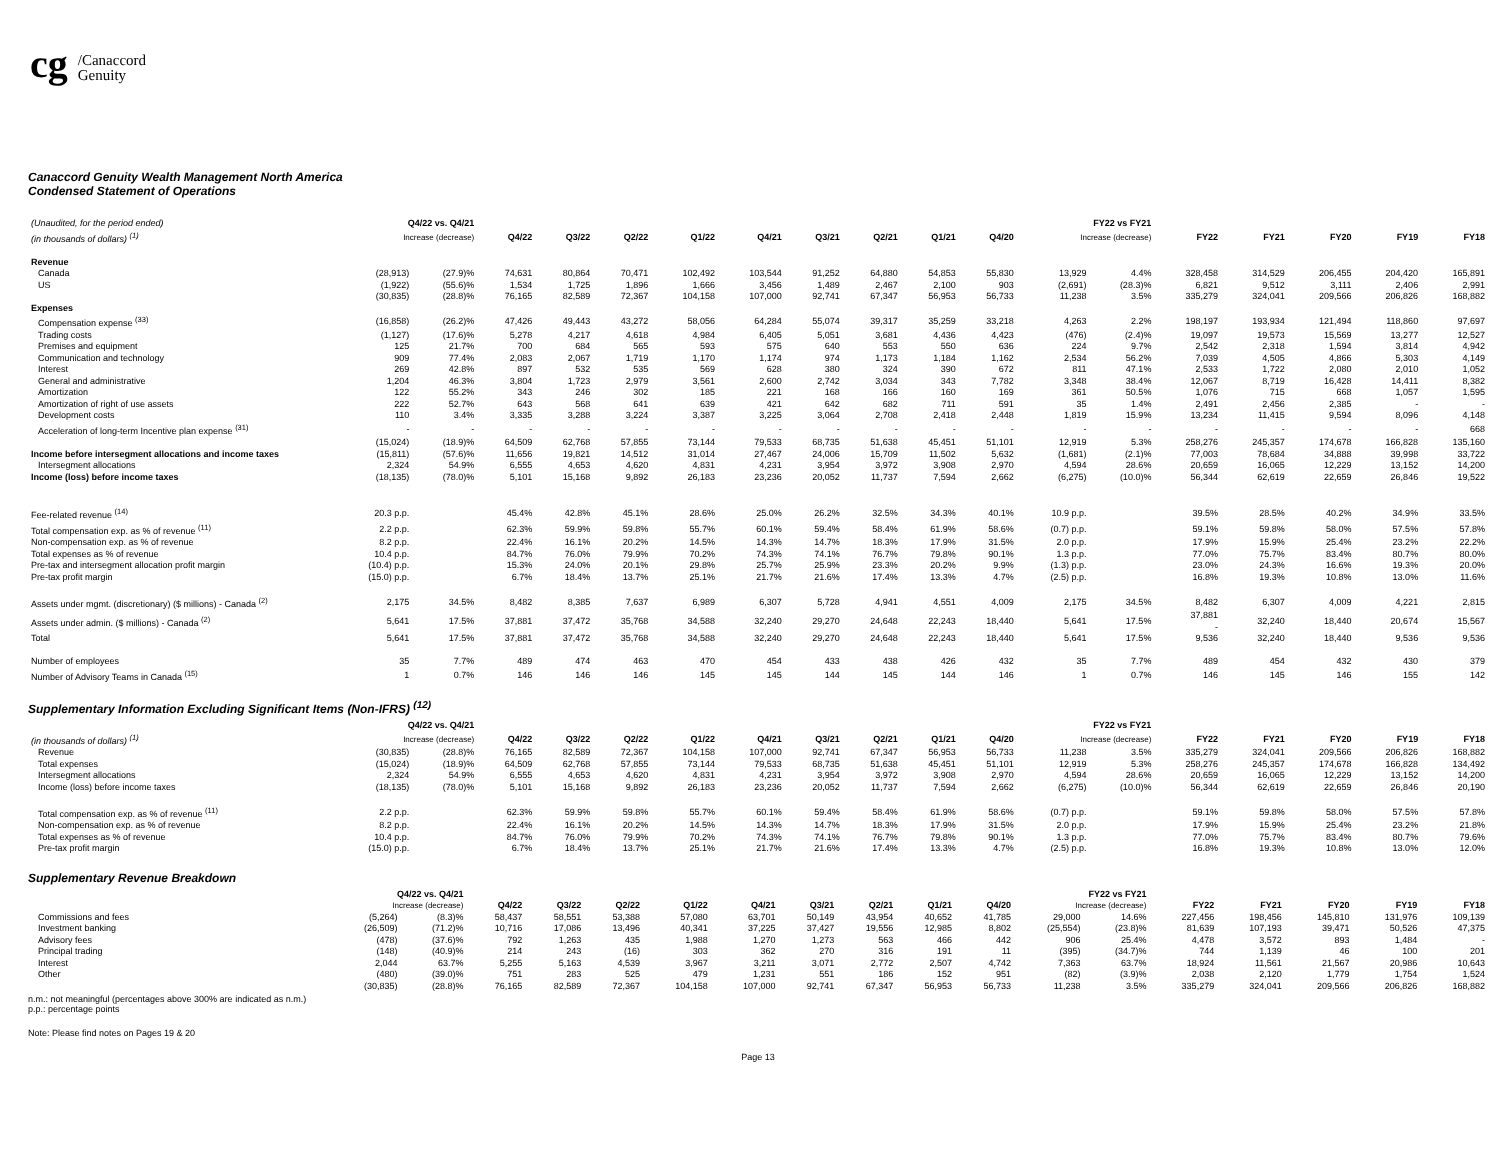cg /Canaccord
Genuity
Canaccord Genuity Wealth Management North America
Condensed Statement of Operations
| (Unaudited, for the period ended) | Q4/22 vs. Q4/21 | | | | | | | | | | | FY22 vs FY21 | | | | | | |
| --- | --- | --- | --- | --- | --- | --- | --- | --- | --- | --- | --- | --- | --- | --- | --- | --- | --- | --- |
| (in thousands of dollars) <sup>(1)</sup> | Increase (decrease) | | Q4/22 | Q3/22 | Q2/22 | Q1/22 | Q4/21 | Q3/21 | Q2/21 | Q1/21 | Q4/20 | Increase (decrease) | | FY22 | FY21 | FY20 | FY19 | FY18 |
| Revenue | | | | | | | | | | | | | | | | | | |
| Canada | (28,913) | (27.9)% | 74,631 | 80,864 | 70,471 | 102,492 | 103,544 | 91,252 | 64,880 | 54,853 | 55,830 | 13,929 | 4.4% | 328,458 | 314,529 | 206,455 | 204,420 | 165,891 |
| US | (1,922) | (55.6)% | 1,534 | 1,725 | 1,896 | 1,666 | 3,456 | 1,489 | 2,467 | 2,100 | 903 | (2,691) | (28.3)% | 6,821 | 9,512 | 3,111 | 2,406 | 2,991 |
| | (30,835) | (28.8)% | 76,165 | 82,589 | 72,367 | 104,158 | 107,000 | 92,741 | 67,347 | 56,953 | 56,733 | 11,238 | 3.5% | 335,279 | 324,041 | 209,566 | 206,826 | 168,882 |
| Expenses | | | | | | | | | | | | | | | | | | |
| Compensation expense <sup>(33)</sup> | (16,858) | (26.2)% | 47,426 | 49,443 | 43,272 | 58,056 | 64,284 | 55,074 | 39,317 | 35,259 | 33,218 | 4,263 | 2.2% | 198,197 | 193,934 | 121,494 | 118,860 | 97,697 |
| Trading costs | (1,127) | (17.6)% | 5,278 | 4,217 | 4,618 | 4,984 | 6,405 | 5,051 | 3,681 | 4,436 | 4,423 | (476) | (2.4)% | 19,097 | 19,573 | 15,569 | 13,277 | 12,527 |
| Premises and equipment | 125 | 21.7% | 700 | 684 | 565 | 593 | 575 | 640 | 553 | 550 | 636 | 224 | 9.7% | 2,542 | 2,318 | 1,594 | 3,814 | 4,942 |
| Communication and technology | 909 | 77.4% | 2,083 | 2,067 | 1,719 | 1,170 | 1,174 | 974 | 1,173 | 1,184 | 1,162 | 2,534 | 56.2% | 7,039 | 4,505 | 4,866 | 5,303 | 4,149 |
| Interest | 269 | 42.8% | 897 | 532 | 535 | 569 | 628 | 380 | 324 | 390 | 672 | 811 | 47.1% | 2,533 | 1,722 | 2,080 | 2,010 | 1,052 |
| General and administrative | 1,204 | 46.3% | 3,804 | 1,723 | 2,979 | 3,561 | 2,600 | 2,742 | 3,034 | 343 | 7,782 | 3,348 | 38.4% | 12,067 | 8,719 | 16,428 | 14,411 | 8,382 |
| Amortization | 122 | 55.2% | 343 | 246 | 302 | 185 | 221 | 168 | 166 | 160 | 169 | 361 | 50.5% | 1,076 | 715 | 668 | 1,057 | 1,595 |
| Amortization of right of use assets | 222 | 52.7% | 643 | 568 | 641 | 639 | 421 | 642 | 682 | 711 | 591 | 35 | 1.4% | 2,491 | 2,456 | 2,385 | - | - |
| Development costs | 110 | 3.4% | 3,335 | 3,288 | 3,224 | 3,387 | 3,225 | 3,064 | 2,708 | 2,418 | 2,448 | 1,819 | 15.9% | 13,234 | 11,415 | 9,594 | 8,096 | 4,148 |
| Acceleration of long-term Incentive plan expense <sup>(31)</sup> | - | - | - | - | - | - | - | - | - | - | - | - | - | - | - | - | - | 668 |
| | (15,024) | (18.9)% | 64,509 | 62,768 | 57,855 | 73,144 | 79,533 | 68,735 | 51,638 | 45,451 | 51,101 | 12,919 | 5.3% | 258,276 | 245,357 | 174,678 | 166,828 | 135,160 |
| Income before intersegment allocations and income taxes | (15,811) | (57.6)% | 11,656 | 19,821 | 14,512 | 31,014 | 27,467 | 24,006 | 15,709 | 11,502 | 5,632 | (1,681) | (2.1)% | 77,003 | 78,684 | 34,888 | 39,998 | 33,722 |
| Intersegment allocations | 2,324 | 54.9% | 6,555 | 4,653 | 4,620 | 4,831 | 4,231 | 3,954 | 3,972 | 3,908 | 2,970 | 4,594 | 28.6% | 20,659 | 16,065 | 12,229 | 13,152 | 14,200 |
| Income (loss) before income taxes | (18,135) | (78.0)% | 5,101 | 15,168 | 9,892 | 26,183 | 23,236 | 20,052 | 11,737 | 7,594 | 2,662 | (6,275) | (10.0)% | 56,344 | 62,619 | 22,659 | 26,846 | 19,522 |
| Fee-related revenue <sup>(14)</sup> | 20.3 p.p. | | 45.4% | 42.8% | 45.1% | 28.6% | 25.0% | 26.2% | 32.5% | 34.3% | 40.1% | 10.9 p.p. | | 39.5% | 28.5% | 40.2% | 34.9% | 33.5% |
| Total compensation exp. as % of revenue <sup>(11)</sup> | 2.2 p.p. | | 62.3% | 59.9% | 59.8% | 55.7% | 60.1% | 59.4% | 58.4% | 61.9% | 58.6% | (0.7) p.p. | | 59.1% | 59.8% | 58.0% | 57.5% | 57.8% |
| Non-compensation exp. as % of revenue | 8.2 p.p. | | 22.4% | 16.1% | 20.2% | 14.5% | 14.3% | 14.7% | 18.3% | 17.9% | 31.5% | 2.0 p.p. | | 17.9% | 15.9% | 25.4% | 23.2% | 22.2% |
| Total expenses as % of revenue | 10.4 p.p. | | 84.7% | 76.0% | 79.9% | 70.2% | 74.3% | 74.1% | 76.7% | 79.8% | 90.1% | 1.3 p.p. | | 77.0% | 75.7% | 83.4% | 80.7% | 80.0% |
| Pre-tax and intersegment allocation profit margin | (10.4) p.p. | | 15.3% | 24.0% | 20.1% | 29.8% | 25.7% | 25.9% | 23.3% | 20.2% | 9.9% | (1.3) p.p. | | 23.0% | 24.3% | 16.6% | 19.3% | 20.0% |
| Pre-tax profit margin | (15.0) p.p. | | 6.7% | 18.4% | 13.7% | 25.1% | 21.7% | 21.6% | 17.4% | 13.3% | 4.7% | (2.5) p.p. | | 16.8% | 19.3% | 10.8% | 13.0% | 11.6% |
| Assets under mgmt. (discretionary) ($ millions) - Canada <sup>(2)</sup> | 2,175 | 34.5% | 8,482 | 8,385 | 7,637 | 6,989 | 6,307 | 5,728 | 4,941 | 4,551 | 4,009 | 2,175 | 34.5% | 8,482 | 6,307 | 4,009 | 4,221 | 2,815 |
| Assets under admin. ($ millions) - Canada <sup>(2)</sup> | 5,641 | 17.5% | 37,881 | 37,472 | 35,768 | 34,588 | 32,240 | 29,270 | 24,648 | 22,243 | 18,440 | 5,641 | 17.5% | 37,881 - | 32,240 | 18,440 | 20,674 | 15,567 |
| Total | 5,641 | 17.5% | 37,881 | 37,472 | 35,768 | 34,588 | 32,240 | 29,270 | 24,648 | 22,243 | 18,440 | 5,641 | 17.5% | 9,536 | 32,240 | 18,440 | 9,536 | 9,536 |
| Number of employees | 35 | 7.7% | 489 | 474 | 463 | 470 | 454 | 433 | 438 | 426 | 432 | 35 | 7.7% | 489 | 454 | 432 | 430 | 379 |
| Number of Advisory Teams in Canada <sup>(15)</sup> | 1 | 0.7% | 146 | 146 | 146 | 145 | 145 | 144 | 145 | 144 | 146 | 1 | 0.7% | 146 | 145 | 146 | 155 | 142 |
Supplementary Information Excluding Significant Items (Non-IFRS) <sup>(12)</sup>
| | Q4/22 vs. Q4/21 | | | | | | | | | | | FY22 vs FY21 | | | | | | |
| --- | --- | --- | --- | --- | --- | --- | --- | --- | --- | --- | --- | --- | --- | --- | --- | --- | --- | --- |
| (in thousands of dollars) <sup>(1)</sup> | Increase (decrease) | | Q4/22 | Q3/22 | Q2/22 | Q1/22 | Q4/21 | Q3/21 | Q2/21 | Q1/21 | Q4/20 | Increase (decrease) | | FY22 | FY21 | FY20 | FY19 | FY18 |
| Revenue | (30,835) | (28.8)% | 76,165 | 82,589 | 72,367 | 104,158 | 107,000 | 92,741 | 67,347 | 56,953 | 56,733 | 11,238 | 3.5% | 335,279 | 324,041 | 209,566 | 206,826 | 168,882 |
| Total expenses | (15,024) | (18.9)% | 64,509 | 62,768 | 57,855 | 73,144 | 79,533 | 68,735 | 51,638 | 45,451 | 51,101 | 12,919 | 5.3% | 258,276 | 245,357 | 174,678 | 166,828 | 134,492 |
| Intersegment allocations | 2,324 | 54.9% | 6,555 | 4,653 | 4,620 | 4,831 | 4,231 | 3,954 | 3,972 | 3,908 | 2,970 | 4,594 | 28.6% | 20,659 | 16,065 | 12,229 | 13,152 | 14,200 |
| Income (loss) before income taxes | (18,135) | (78.0)% | 5,101 | 15,168 | 9,892 | 26,183 | 23,236 | 20,052 | 11,737 | 7,594 | 2,662 | (6,275) | (10.0)% | 56,344 | 62,619 | 22,659 | 26,846 | 20,190 |
| Total compensation exp. as % of revenue <sup>(11)</sup> | 2.2 p.p. | | 62.3% | 59.9% | 59.8% | 55.7% | 60.1% | 59.4% | 58.4% | 61.9% | 58.6% | (0.7) p.p. | | 59.1% | 59.8% | 58.0% | 57.5% | 57.8% |
| Non-compensation exp. as % of revenue | 8.2 p.p. | | 22.4% | 16.1% | 20.2% | 14.5% | 14.3% | 14.7% | 18.3% | 17.9% | 31.5% | 2.0 p.p. | | 17.9% | 15.9% | 25.4% | 23.2% | 21.8% |
| Total expenses as % of revenue | 10.4 p.p. | | 84.7% | 76.0% | 79.9% | 70.2% | 74.3% | 74.1% | 76.7% | 79.8% | 90.1% | 1.3 p.p. | | 77.0% | 75.7% | 83.4% | 80.7% | 79.6% |
| Pre-tax profit margin | (15.0) p.p. | | 6.7% | 18.4% | 13.7% | 25.1% | 21.7% | 21.6% | 17.4% | 13.3% | 4.7% | (2.5) p.p. | | 16.8% | 19.3% | 10.8% | 13.0% | 12.0% |
Supplementary Revenue Breakdown
| | Q4/22 vs. Q4/21 | | | | | | | | | | | FY22 vs FY21 | | | | | | |
| --- | --- | --- | --- | --- | --- | --- | --- | --- | --- | --- | --- | --- | --- | --- | --- | --- | --- | --- |
| | Increase (decrease) | | Q4/22 | Q3/22 | Q2/22 | Q1/22 | Q4/21 | Q3/21 | Q2/21 | Q1/21 | Q4/20 | Increase (decrease) | | FY22 | FY21 | FY20 | FY19 | FY18 |
| Commissions and fees | (5,264) | (8.3)% | 58,437 | 58,551 | 53,388 | 57,080 | 63,701 | 50,149 | 43,954 | 40,652 | 41,785 | 29,000 | 14.6% | 227,456 | 198,456 | 145,810 | 131,976 | 109,139 |
| Investment banking | (26,509) | (71.2)% | 10,716 | 17,086 | 13,496 | 40,341 | 37,225 | 37,427 | 19,556 | 12,985 | 8,802 | (25,554) | (23.8)% | 81,639 | 107,193 | 39,471 | 50,526 | 47,375 |
| Advisory fees | (478) | (37.6)% | 792 | 1,263 | 435 | 1,988 | 1,270 | 1,273 | 563 | 466 | 442 | 906 | 25.4% | 4,478 | 3,572 | 893 | 1,484 | - |
| Principal trading | (148) | (40.9)% | 214 | 243 | (16) | 303 | 362 | 270 | 316 | 191 | 11 | (395) | (34.7)% | 744 | 1,139 | 46 | 100 | 201 |
| Interest | 2,044 | 63.7% | 5,255 | 5,163 | 4,539 | 3,967 | 3,211 | 3,071 | 2,772 | 2,507 | 4,742 | 7,363 | 63.7% | 18,924 | 11,561 | 21,567 | 20,986 | 10,643 |
| Other | (480) | (39.0)% | 751 | 283 | 525 | 479 | 1,231 | 551 | 186 | 152 | 951 | (82) | (3.9)% | 2,038 | 2,120 | 1,779 | 1,754 | 1,524 |
| | (30,835) | (28.8)% | 76,165 | 82,589 | 72,367 | 104,158 | 107,000 | 92,741 | 67,347 | 56,953 | 56,733 | 11,238 | 3.5% | 335,279 | 324,041 | 209,566 | 206,826 | 168,882 |
n.m.: not meaningful (percentages above 300% are indicated as n.m.)
p.p.: percentage points
Note: Please find notes on Pages 19 & 20
Page 13